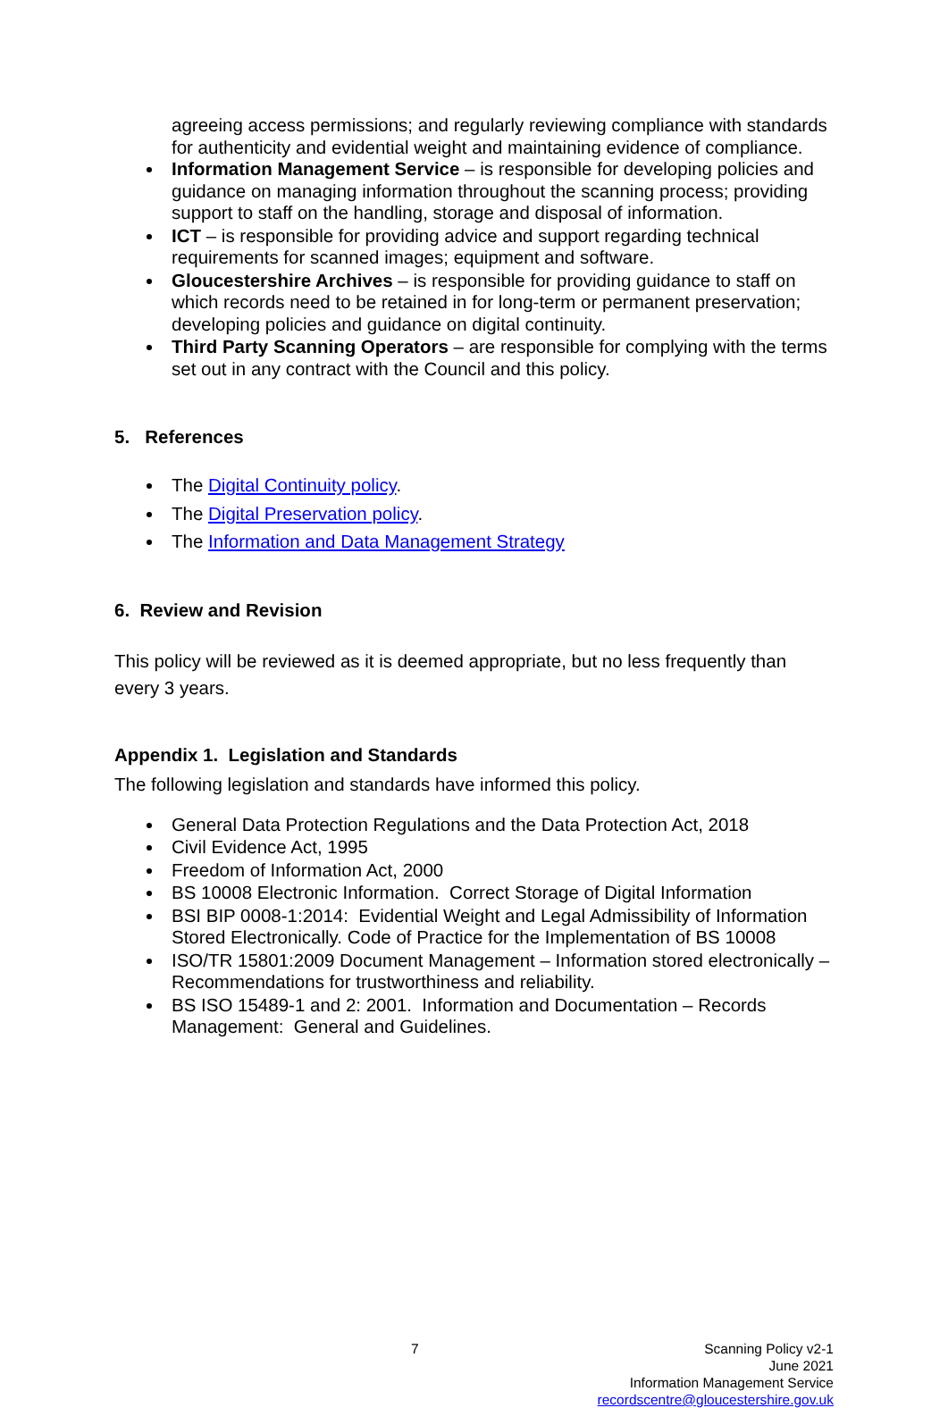agreeing access permissions; and regularly reviewing compliance with standards for authenticity and evidential weight and maintaining evidence of compliance.
Information Management Service – is responsible for developing policies and guidance on managing information throughout the scanning process; providing support to staff on the handling, storage and disposal of information.
ICT – is responsible for providing advice and support regarding technical requirements for scanned images; equipment and software.
Gloucestershire Archives – is responsible for providing guidance to staff on which records need to be retained in for long-term or permanent preservation; developing policies and guidance on digital continuity.
Third Party Scanning Operators – are responsible for complying with the terms set out in any contract with the Council and this policy.
5. References
The Digital Continuity policy.
The Digital Preservation policy.
The Information and Data Management Strategy
6. Review and Revision
This policy will be reviewed as it is deemed appropriate, but no less frequently than every 3 years.
Appendix 1. Legislation and Standards
The following legislation and standards have informed this policy.
General Data Protection Regulations and the Data Protection Act, 2018
Civil Evidence Act, 1995
Freedom of Information Act, 2000
BS 10008 Electronic Information. Correct Storage of Digital Information
BSI BIP 0008-1:2014: Evidential Weight and Legal Admissibility of Information Stored Electronically. Code of Practice for the Implementation of BS 10008
ISO/TR 15801:2009 Document Management – Information stored electronically – Recommendations for trustworthiness and reliability.
BS ISO 15489-1 and 2: 2001. Information and Documentation – Records Management: General and Guidelines.
7 Scanning Policy v2-1
June 2021
Information Management Service
recordscentre@gloucestershire.gov.uk